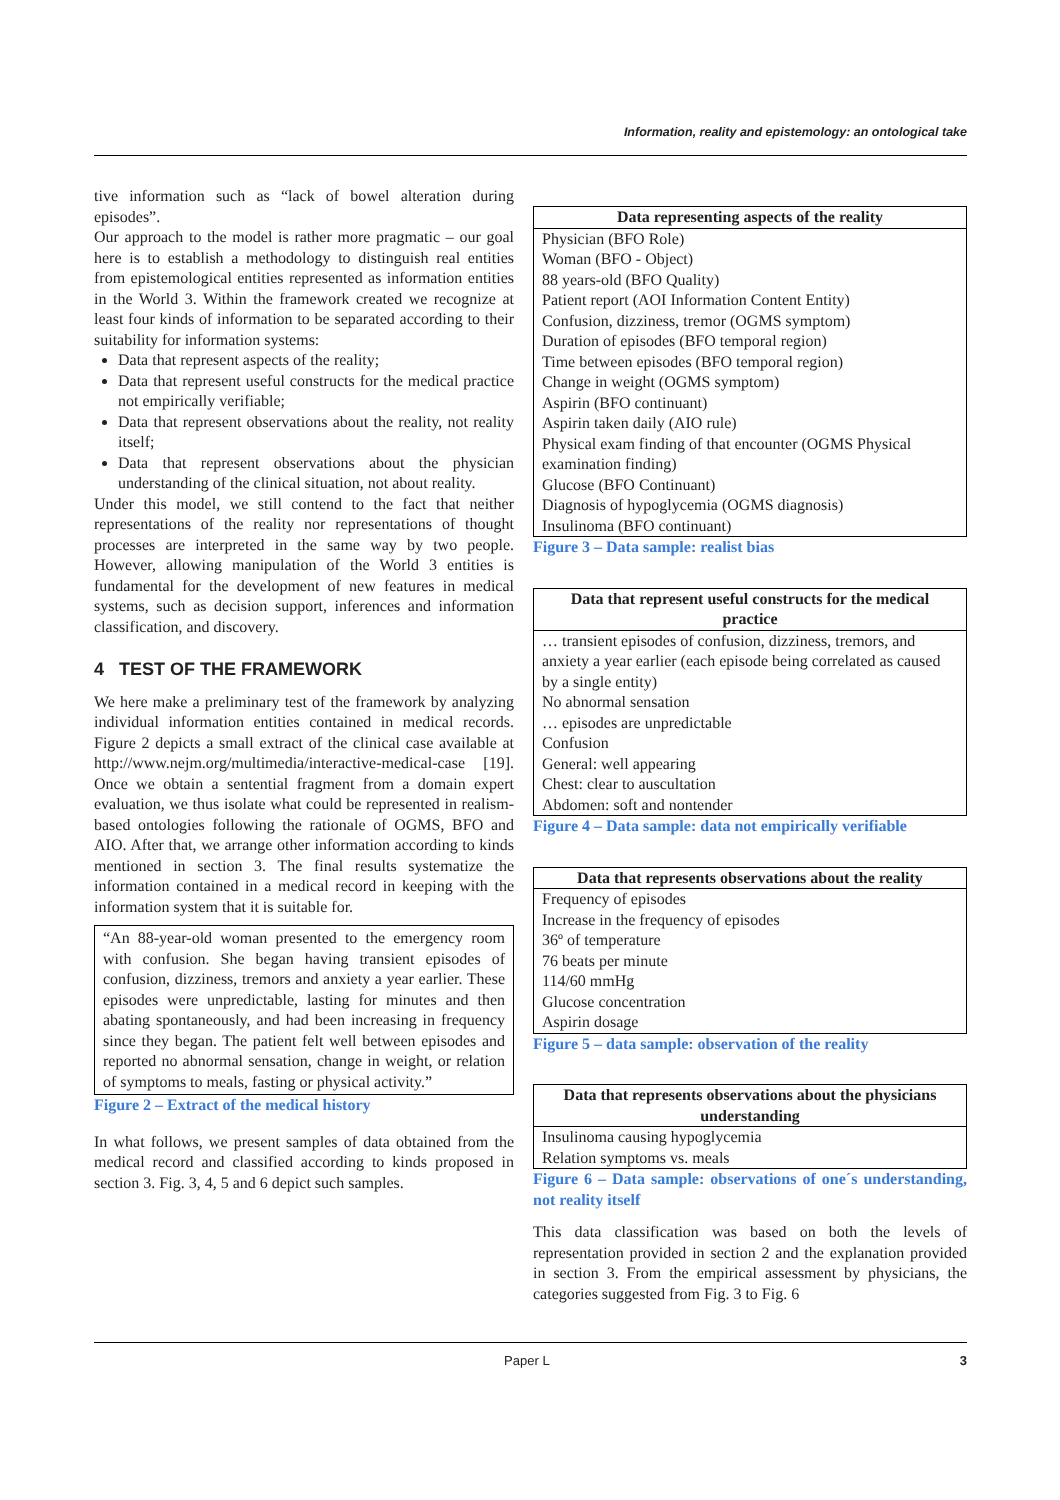Information, reality and epistemology: an ontological take
tive information such as “lack of bowel alteration during episodes”.
Our approach to the model is rather more pragmatic – our goal here is to establish a methodology to distinguish real entities from epistemological entities represented as information entities in the World 3. Within the framework created we recognize at least four kinds of information to be separated according to their suitability for information systems:
Data that represent aspects of the reality;
Data that represent useful constructs for the medical practice not empirically verifiable;
Data that represent observations about the reality, not reality itself;
Data that represent observations about the physician understanding of the clinical situation, not about reality.
Under this model, we still contend to the fact that neither representations of the reality nor representations of thought processes are interpreted in the same way by two people. However, allowing manipulation of the World 3 entities is fundamental for the development of new features in medical systems, such as decision support, inferences and information classification, and discovery.
4 TEST OF THE FRAMEWORK
We here make a preliminary test of the framework by analyzing individual information entities contained in medical records. Figure 2 depicts a small extract of the clinical case available at http://www.nejm.org/multimedia/interactive-medical-case [19]. Once we obtain a sentential fragment from a domain expert evaluation, we thus isolate what could be represented in realism-based ontologies following the rationale of OGMS, BFO and AIO. After that, we arrange other information according to kinds mentioned in section 3. The final results systematize the information contained in a medical record in keeping with the information system that it is suitable for.
“An 88-year-old woman presented to the emergency room with confusion. She began having transient episodes of confusion, dizziness, tremors and anxiety a year earlier. These episodes were unpredictable, lasting for minutes and then abating spontaneously, and had been increasing in frequency since they began. The patient felt well between episodes and reported no abnormal sensation, change in weight, or relation of symptoms to meals, fasting or physical activity.”
Figure 2 – Extract of the medical history
In what follows, we present samples of data obtained from the medical record and classified according to kinds proposed in section 3. Fig. 3, 4, 5 and 6 depict such samples.
| Data representing aspects of the reality |
| --- |
| Physician (BFO Role) Woman (BFO - Object) 88 years-old (BFO Quality) Patient report (AOI Information Content Entity) Confusion, dizziness, tremor (OGMS symptom) Duration of episodes (BFO temporal region) Time between episodes (BFO temporal region) Change in weight (OGMS symptom) Aspirin (BFO continuant) Aspirin taken daily (AIO rule) Physical exam finding of that encounter (OGMS Physical examination finding) Glucose (BFO Continuant) Diagnosis of hypoglycemia (OGMS diagnosis) Insulinoma (BFO continuant) |
Figure 3 – Data sample: realist bias
| Data that represent useful constructs for the medical practice |
| --- |
| … transient episodes of confusion, dizziness, tremors, and anxiety a year earlier (each episode being correlated as caused by a single entity) No abnormal sensation … episodes are unpredictable Confusion General: well appearing Chest: clear to auscultation Abdomen: soft and nontender |
Figure 4 – Data sample: data not empirically verifiable
| Data that represents observations about the reality |
| --- |
| Frequency of episodes Increase in the frequency of episodes 36º of temperature 76 beats per minute 114/60 mmHg Glucose concentration Aspirin dosage |
Figure 5 – data sample: observation of the reality
| Data that represents observations about the physicians understanding |
| --- |
| Insulinoma causing hypoglycemia Relation symptoms vs. meals |
Figure 6 – Data sample: observations of one´s understanding, not reality itself
This data classification was based on both the levels of representation provided in section 2 and the explanation provided in section 3. From the empirical assessment by physicians, the categories suggested from Fig. 3 to Fig. 6
Paper L 3